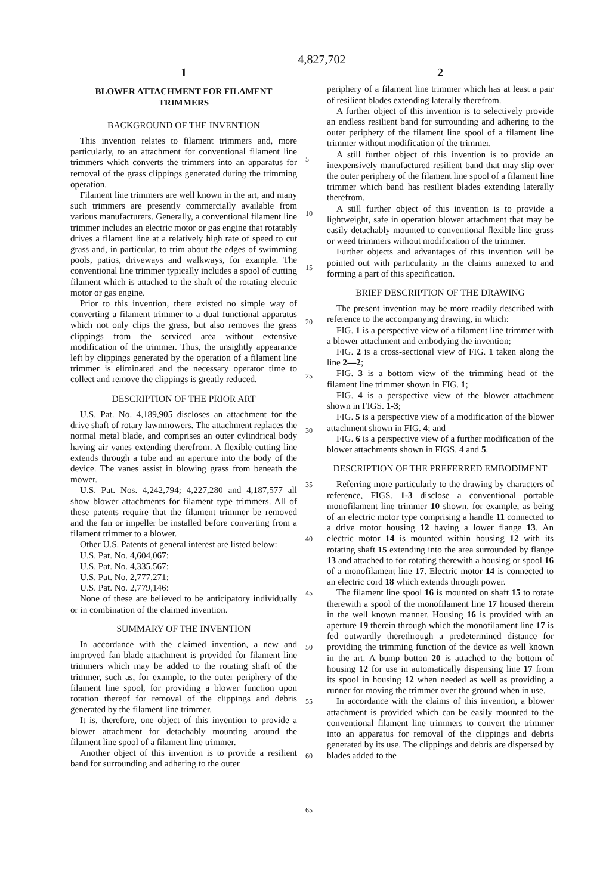4,827,702
1
BLOWER ATTACHMENT FOR FILAMENT TRIMMERS
BACKGROUND OF THE INVENTION
This invention relates to filament trimmers and, more particularly, to an attachment for conventional filament line trimmers which converts the trimmers into an apparatus for removal of the grass clippings generated during the trimming operation.
Filament line trimmers are well known in the art, and many such trimmers are presently commercially available from various manufacturers. Generally, a conventional filament line trimmer includes an electric motor or gas engine that rotatably drives a filament line at a relatively high rate of speed to cut grass and, in particular, to trim about the edges of swimming pools, patios, driveways and walkways, for example. The conventional line trimmer typically includes a spool of cutting filament which is attached to the shaft of the rotating electric motor or gas engine.
Prior to this invention, there existed no simple way of converting a filament trimmer to a dual functional apparatus which not only clips the grass, but also removes the grass clippings from the serviced area without extensive modification of the trimmer. Thus, the unsightly appearance left by clippings generated by the operation of a filament line trimmer is eliminated and the necessary operator time to collect and remove the clippings is greatly reduced.
DESCRIPTION OF THE PRIOR ART
U.S. Pat. No. 4,189,905 discloses an attachment for the drive shaft of rotary lawnmowers. The attachment replaces the normal metal blade, and comprises an outer cylindrical body having air vanes extending therefrom. A flexible cutting line extends through a tube and an aperture into the body of the device. The vanes assist in blowing grass from beneath the mower.
U.S. Pat. Nos. 4,242,794; 4,227,280 and 4,187,577 all show blower attachments for filament type trimmers. All of these patents require that the filament trimmer be removed and the fan or impeller be installed before converting from a filament trimmer to a blower.
Other U.S. Patents of general interest are listed below:
U.S. Pat. No. 4,604,067:
U.S. Pat. No. 4,335,567:
U.S. Pat. No. 2,777,271:
U.S. Pat. No. 2,779,146:
None of these are believed to be anticipatory individually or in combination of the claimed invention.
SUMMARY OF THE INVENTION
In accordance with the claimed invention, a new and improved fan blade attachment is provided for filament line trimmers which may be added to the rotating shaft of the trimmer, such as, for example, to the outer periphery of the filament line spool, for providing a blower function upon rotation thereof for removal of the clippings and debris generated by the filament line trimmer.
It is, therefore, one object of this invention to provide a blower attachment for detachably mounting around the filament line spool of a filament line trimmer.
Another object of this invention is to provide a resilient band for surrounding and adhering to the outer
5
10
15
20
25
30
35
40
45
50
55
60
65
2
periphery of a filament line trimmer which has at least a pair of resilient blades extending laterally therefrom.
A further object of this invention is to selectively provide an endless resilient band for surrounding and adhering to the outer periphery of the filament line spool of a filament line trimmer without modification of the trimmer.
A still further object of this invention is to provide an inexpensively manufactured resilient band that may slip over the outer periphery of the filament line spool of a filament line trimmer which band has resilient blades extending laterally therefrom.
A still further object of this invention is to provide a lightweight, safe in operation blower attachment that may be easily detachably mounted to conventional flexible line grass or weed trimmers without modification of the trimmer.
Further objects and advantages of this invention will be pointed out with particularity in the claims annexed to and forming a part of this specification.
BRIEF DESCRIPTION OF THE DRAWING
The present invention may be more readily described with reference to the accompanying drawing, in which:
FIG. 1 is a perspective view of a filament line trimmer with a blower attachment and embodying the invention;
FIG. 2 is a cross-sectional view of FIG. 1 taken along the line 2—2;
FIG. 3 is a bottom view of the trimming head of the filament line trimmer shown in FIG. 1;
FIG. 4 is a perspective view of the blower attachment shown in FIGS. 1-3;
FIG. 5 is a perspective view of a modification of the blower attachment shown in FIG. 4; and
FIG. 6 is a perspective view of a further modification of the blower attachments shown in FIGS. 4 and 5.
DESCRIPTION OF THE PREFERRED EMBODIMENT
Referring more particularly to the drawing by characters of reference, FIGS. 1-3 disclose a conventional portable monofilament line trimmer 10 shown, for example, as being of an electric motor type comprising a handle 11 connected to a drive motor housing 12 having a lower flange 13. An electric motor 14 is mounted within housing 12 with its rotating shaft 15 extending into the area surrounded by flange 13 and attached to for rotating therewith a housing or spool 16 of a monofilament line 17. Electric motor 14 is connected to an electric cord 18 which extends through power.
The filament line spool 16 is mounted on shaft 15 to rotate therewith a spool of the monofilament line 17 housed therein in the well known manner. Housing 16 is provided with an aperture 19 therein through which the monofilament line 17 is fed outwardly therethrough a predetermined distance for providing the trimming function of the device as well known in the art. A bump button 20 is attached to the bottom of housing 12 for use in automatically dispensing line 17 from its spool in housing 12 when needed as well as providing a runner for moving the trimmer over the ground when in use.
In accordance with the claims of this invention, a blower attachment is provided which can be easily mounted to the conventional filament line trimmers to convert the trimmer into an apparatus for removal of the clippings and debris generated by its use. The clippings and debris are dispersed by blades added to the